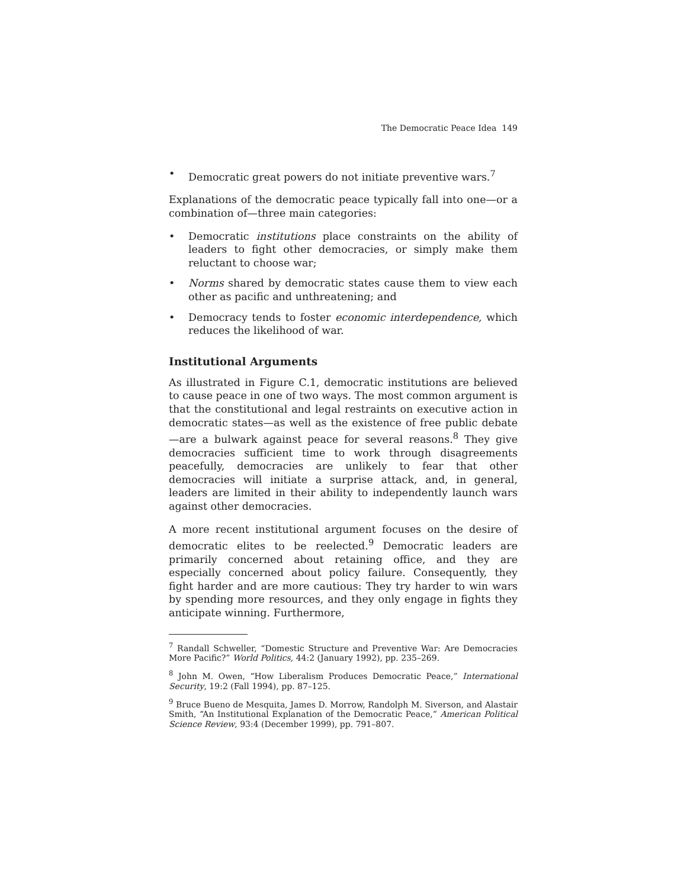The Democratic Peace Idea 149
• Democratic great powers do not initiate preventive wars.<sup>7</sup>
Explanations of the democratic peace typically fall into one—or a combination of—three main categories:
• Democratic institutions place constraints on the ability of leaders to fight other democracies, or simply make them reluctant to choose war;
• Norms shared by democratic states cause them to view each other as pacific and unthreatening; and
• Democracy tends to foster economic interdependence, which reduces the likelihood of war.
Institutional Arguments
As illustrated in Figure C.1, democratic institutions are believed to cause peace in one of two ways. The most common argument is that the constitutional and legal restraints on executive action in democratic states—as well as the existence of free public debate—are a bulwark against peace for several reasons.<sup>8</sup> They give democracies sufficient time to work through disagreements peacefully, democracies are unlikely to fear that other democracies will initiate a surprise attack, and, in general, leaders are limited in their ability to independently launch wars against other democracies.
A more recent institutional argument focuses on the desire of democratic elites to be reelected.<sup>9</sup> Democratic leaders are primarily concerned about retaining office, and they are especially concerned about policy failure. Consequently, they fight harder and are more cautious: They try harder to win wars by spending more resources, and they only engage in fights they anticipate winning. Furthermore,
<sup>7</sup> Randall Schweller, “Domestic Structure and Preventive War: Are Democracies More Pacific?” World Politics, 44:2 (January 1992), pp. 235–269.
<sup>8</sup> John M. Owen, “How Liberalism Produces Democratic Peace,” International Security, 19:2 (Fall 1994), pp. 87–125.
<sup>9</sup> Bruce Bueno de Mesquita, James D. Morrow, Randolph M. Siverson, and Alastair Smith, “An Institutional Explanation of the Democratic Peace,” American Political Science Review, 93:4 (December 1999), pp. 791–807.